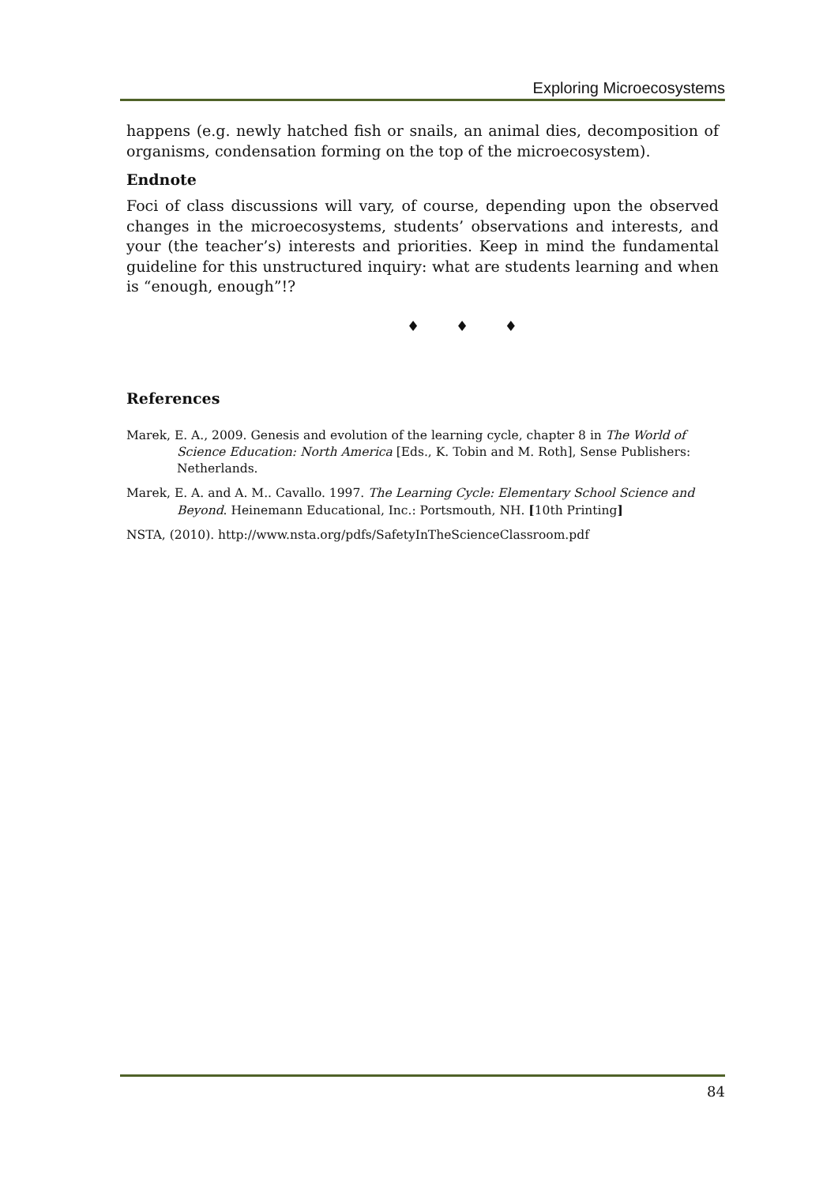Exploring Microecosystems
happens (e.g. newly hatched fish or snails, an animal dies, decomposition of organisms, condensation forming on the top of the microecosystem).
Endnote
Foci of class discussions will vary, of course, depending upon the observed changes in the microecosystems, students’ observations and interests, and your (the teacher’s) interests and priorities. Keep in mind the fundamental guideline for this unstructured inquiry: what are students learning and when is “enough, enough”!?
♦ ♦ ♦
References
Marek, E. A., 2009. Genesis and evolution of the learning cycle, chapter 8 in The World of Science Education: North America [Eds., K. Tobin and M. Roth], Sense Publishers: Netherlands.
Marek, E. A. and A. M.. Cavallo. 1997. The Learning Cycle: Elementary School Science and Beyond. Heinemann Educational, Inc.: Portsmouth, NH. [10th Printing]
NSTA, (2010). http://www.nsta.org/pdfs/SafetyInTheScienceClassroom.pdf
84